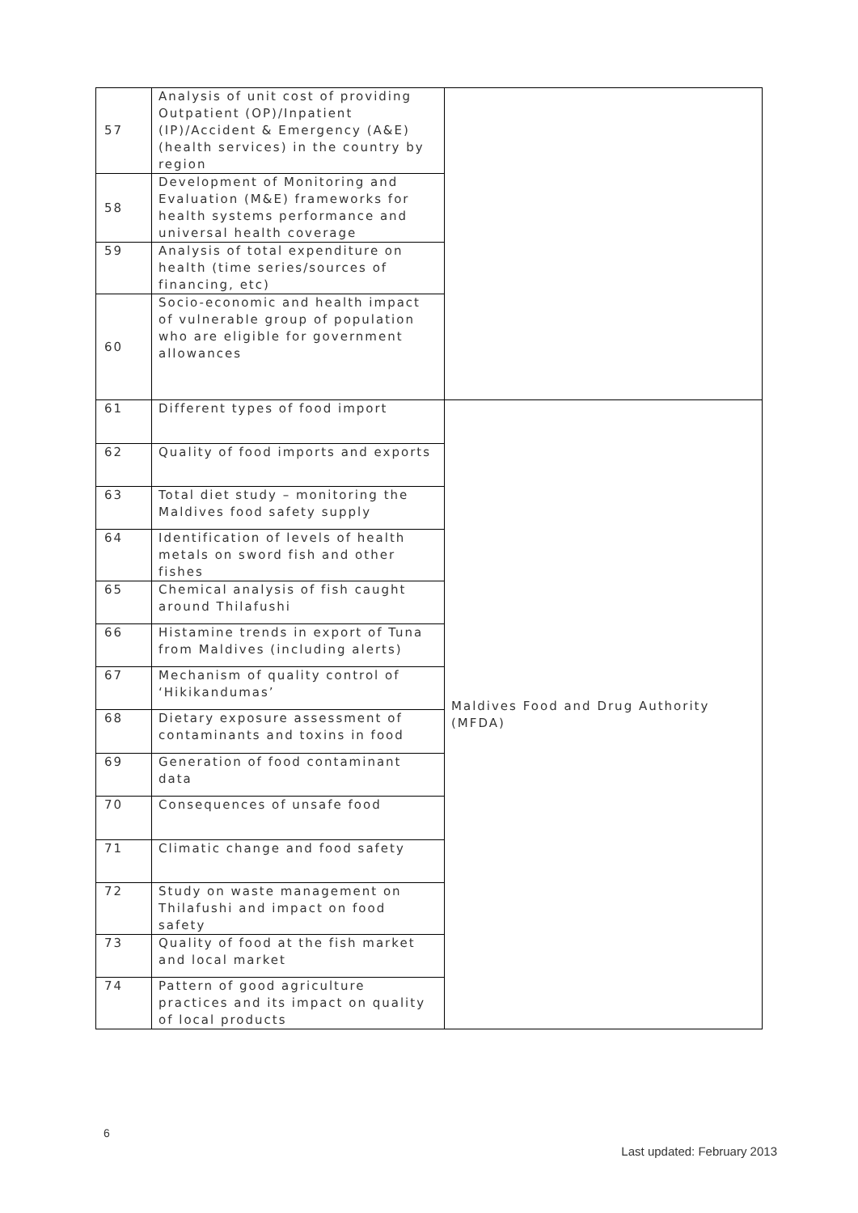| 57 | Analysis of unit cost of providing Outpatient (OP)/Inpatient (IP)/Accident & Emergency (A&E) (health services) in the country by region | |
| 58 | Development of Monitoring and Evaluation (M&E) frameworks for health systems performance and universal health coverage | |
| 59 | Analysis of total expenditure on health (time series/sources of financing, etc) | |
| 60 | Socio-economic and health impact of vulnerable group of population who are eligible for government allowances | |
| 61 | Different types of food import | Maldives Food and Drug Authority (MFDA) |
| 62 | Quality of food imports and exports | |
| 63 | Total diet study – monitoring the Maldives food safety supply | |
| 64 | Identification of levels of health metals on sword fish and other fishes | |
| 65 | Chemical analysis of fish caught around Thilafushi | |
| 66 | Histamine trends in export of Tuna from Maldives (including alerts) | |
| 67 | Mechanism of quality control of ‘Hikikandumas’ | |
| 68 | Dietary exposure assessment of contaminants and toxins in food | |
| 69 | Generation of food contaminant data | |
| 70 | Consequences of unsafe food | |
| 71 | Climatic change and food safety | |
| 72 | Study on waste management on Thilafushi and impact on food safety | |
| 73 | Quality of food at the fish market and local market | |
| 74 | Pattern of good agriculture practices and its impact on quality of local products | |
6
Last updated: February 2013